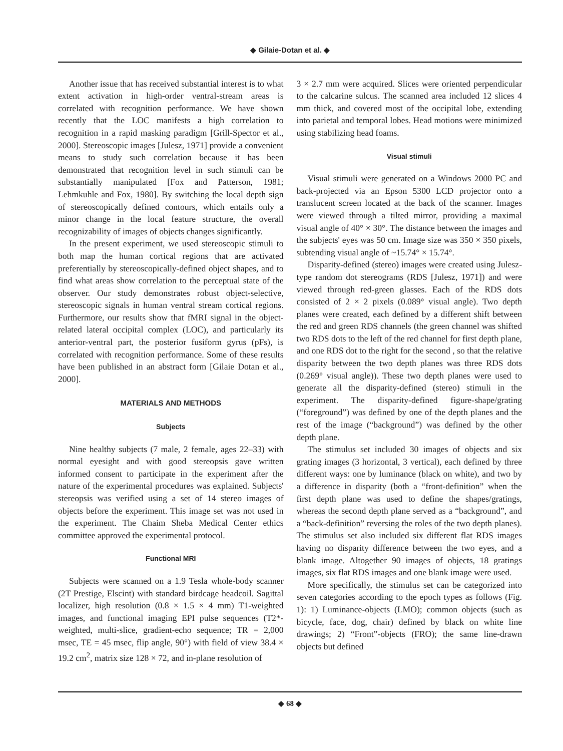◆ Gilaie-Dotan et al. ◆
Another issue that has received substantial interest is to what extent activation in high-order ventral-stream areas is correlated with recognition performance. We have shown recently that the LOC manifests a high correlation to recognition in a rapid masking paradigm [Grill-Spector et al., 2000]. Stereoscopic images [Julesz, 1971] provide a convenient means to study such correlation because it has been demonstrated that recognition level in such stimuli can be substantially manipulated [Fox and Patterson, 1981; Lehmkuhle and Fox, 1980]. By switching the local depth sign of stereoscopically defined contours, which entails only a minor change in the local feature structure, the overall recognizability of images of objects changes significantly.
In the present experiment, we used stereoscopic stimuli to both map the human cortical regions that are activated preferentially by stereoscopically-defined object shapes, and to find what areas show correlation to the perceptual state of the observer. Our study demonstrates robust object-selective, stereoscopic signals in human ventral stream cortical regions. Furthermore, our results show that fMRI signal in the object-related lateral occipital complex (LOC), and particularly its anterior-ventral part, the posterior fusiform gyrus (pFs), is correlated with recognition performance. Some of these results have been published in an abstract form [Gilaie Dotan et al., 2000].
MATERIALS AND METHODS
Subjects
Nine healthy subjects (7 male, 2 female, ages 22–33) with normal eyesight and with good stereopsis gave written informed consent to participate in the experiment after the nature of the experimental procedures was explained. Subjects' stereopsis was verified using a set of 14 stereo images of objects before the experiment. This image set was not used in the experiment. The Chaim Sheba Medical Center ethics committee approved the experimental protocol.
Functional MRI
Subjects were scanned on a 1.9 Tesla whole-body scanner (2T Prestige, Elscint) with standard birdcage headcoil. Sagittal localizer, high resolution (0.8 × 1.5 × 4 mm) T1-weighted images, and functional imaging EPI pulse sequences (T2*-weighted, multi-slice, gradient-echo sequence; TR = 2,000 msec, TE = 45 msec, flip angle, 90°) with field of view 38.4 × 19.2 cm<sup>2</sup>, matrix size 128 × 72, and in-plane resolution of
3 × 2.7 mm were acquired. Slices were oriented perpendicular to the calcarine sulcus. The scanned area included 12 slices 4 mm thick, and covered most of the occipital lobe, extending into parietal and temporal lobes. Head motions were minimized using stabilizing head foams.
Visual stimuli
Visual stimuli were generated on a Windows 2000 PC and back-projected via an Epson 5300 LCD projector onto a translucent screen located at the back of the scanner. Images were viewed through a tilted mirror, providing a maximal visual angle of 40° × 30°. The distance between the images and the subjects' eyes was 50 cm. Image size was 350 × 350 pixels, subtending visual angle of ~15.74° × 15.74°.
Disparity-defined (stereo) images were created using Julesz-type random dot stereograms (RDS [Julesz, 1971]) and were viewed through red-green glasses. Each of the RDS dots consisted of 2 × 2 pixels (0.089° visual angle). Two depth planes were created, each defined by a different shift between the red and green RDS channels (the green channel was shifted two RDS dots to the left of the red channel for first depth plane, and one RDS dot to the right for the second , so that the relative disparity between the two depth planes was three RDS dots (0.269° visual angle)). These two depth planes were used to generate all the disparity-defined (stereo) stimuli in the experiment. The disparity-defined figure-shape/grating (“foreground”) was defined by one of the depth planes and the rest of the image (“background”) was defined by the other depth plane.
The stimulus set included 30 images of objects and six grating images (3 horizontal, 3 vertical), each defined by three different ways: one by luminance (black on white), and two by a difference in disparity (both a “front-definition” when the first depth plane was used to define the shapes/gratings, whereas the second depth plane served as a “background”, and a “back-definition” reversing the roles of the two depth planes). The stimulus set also included six different flat RDS images having no disparity difference between the two eyes, and a blank image. Altogether 90 images of objects, 18 gratings images, six flat RDS images and one blank image were used.
More specifically, the stimulus set can be categorized into seven categories according to the epoch types as follows (Fig. 1): 1) Luminance-objects (LMO); common objects (such as bicycle, face, dog, chair) defined by black on white line drawings; 2) “Front”-objects (FRO); the same line-drawn objects but defined
◆ 68 ◆